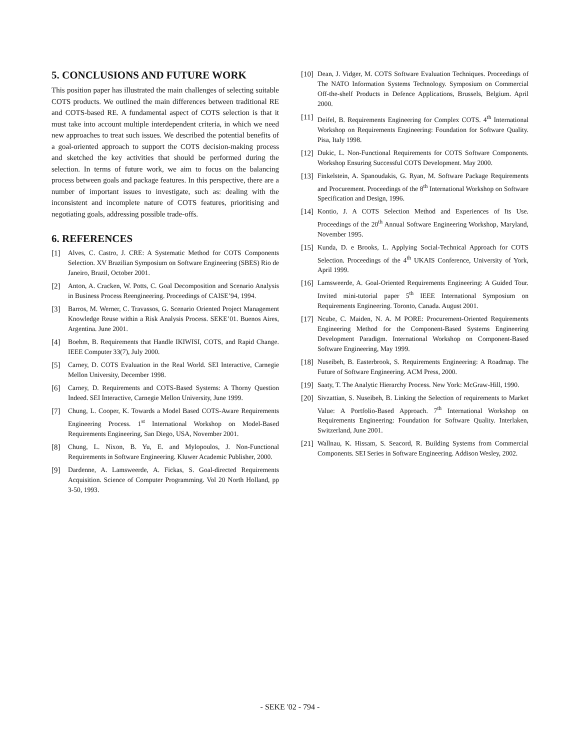5. CONCLUSIONS AND FUTURE WORK
This position paper has illustrated the main challenges of selecting suitable COTS products. We outlined the main differences between traditional RE and COTS-based RE. A fundamental aspect of COTS selection is that it must take into account multiple interdependent criteria, in which we need new approaches to treat such issues. We described the potential benefits of a goal-oriented approach to support the COTS decision-making process and sketched the key activities that should be performed during the selection. In terms of future work, we aim to focus on the balancing process between goals and package features. In this perspective, there are a number of important issues to investigate, such as: dealing with the inconsistent and incomplete nature of COTS features, prioritising and negotiating goals, addressing possible trade-offs.
6. REFERENCES
[1] Alves, C. Castro, J. CRE: A Systematic Method for COTS Components Selection. XV Brazilian Symposium on Software Engineering (SBES) Rio de Janeiro, Brazil, October 2001.
[2] Anton, A. Cracken, W. Potts, C. Goal Decomposition and Scenario Analysis in Business Process Reengineering. Proceedings of CAISE’94, 1994.
[3] Barros, M. Werner, C. Travassos, G. Scenario Oriented Project Management Knowledge Reuse within a Risk Analysis Process. SEKE’01. Buenos Aires, Argentina. June 2001.
[4] Boehm, B. Requirements that Handle IKIWISI, COTS, and Rapid Change. IEEE Computer 33(7), July 2000.
[5] Carney, D. COTS Evaluation in the Real World. SEI Interactive, Carnegie Mellon University, December 1998.
[6] Carney, D. Requirements and COTS-Based Systems: A Thorny Question Indeed. SEI Interactive, Carnegie Mellon University, June 1999.
[7] Chung, L. Cooper, K. Towards a Model Based COTS-Aware Requirements Engineering Process. 1<sup>st</sup> International Workshop on Model-Based Requirements Engineering, San Diego, USA, November 2001.
[8] Chung, L. Nixon, B. Yu, E. and Mylopoulos, J. Non-Functional Requirements in Software Engineering. Kluwer Academic Publisher, 2000.
[9] Dardenne, A. Lamsweerde, A. Fickas, S. Goal-directed Requirements Acquisition. Science of Computer Programming. Vol 20 North Holland, pp 3-50, 1993.
[10] Dean, J. Vidger, M. COTS Software Evaluation Techniques. Proceedings of The NATO Information Systems Technology. Symposium on Commercial Off-the-shelf Products in Defence Applications, Brussels, Belgium. April 2000.
[11] Deifel, B. Requirements Engineering for Complex COTS. 4<sup>th</sup> International Workshop on Requirements Engineering: Foundation for Software Quality. Pisa, Italy 1998.
[12] Dukic, L. Non-Functional Requirements for COTS Software Components. Workshop Ensuring Successful COTS Development. May 2000.
[13] Finkelstein, A. Spanoudakis, G. Ryan, M. Software Package Requirements and Procurement. Proceedings of the 8<sup>th</sup> International Workshop on Software Specification and Design, 1996.
[14] Kontio, J. A COTS Selection Method and Experiences of Its Use. Proceedings of the 20<sup>th</sup> Annual Software Engineering Workshop, Maryland, November 1995.
[15] Kunda, D. e Brooks, L. Applying Social-Technical Approach for COTS Selection. Proceedings of the 4<sup>th</sup> UKAIS Conference, University of York, April 1999.
[16] Lamsweerde, A. Goal-Oriented Requirements Engineering: A Guided Tour. Invited mini-tutorial paper 5<sup>th</sup> IEEE International Symposium on Requirements Engineering. Toronto, Canada. August 2001.
[17] Ncube, C. Maiden, N. A. M PORE: Procurement-Oriented Requirements Engineering Method for the Component-Based Systems Engineering Development Paradigm. International Workshop on Component-Based Software Engineering, May 1999.
[18] Nuseibeh, B. Easterbrook, S. Requirements Engineering: A Roadmap. The Future of Software Engineering. ACM Press, 2000.
[19] Saaty, T. The Analytic Hierarchy Process. New York: McGraw-Hill, 1990.
[20] Sivzattian, S. Nuseibeh, B. Linking the Selection of requirements to Market Value: A Portfolio-Based Approach. 7<sup>th</sup> International Workshop on Requirements Engineering: Foundation for Software Quality. Interlaken, Switzerland, June 2001.
[21] Wallnau, K. Hissam, S. Seacord, R. Building Systems from Commercial Components. SEI Series in Software Engineering. Addison Wesley, 2002.
- SEKE '02 - 794 -